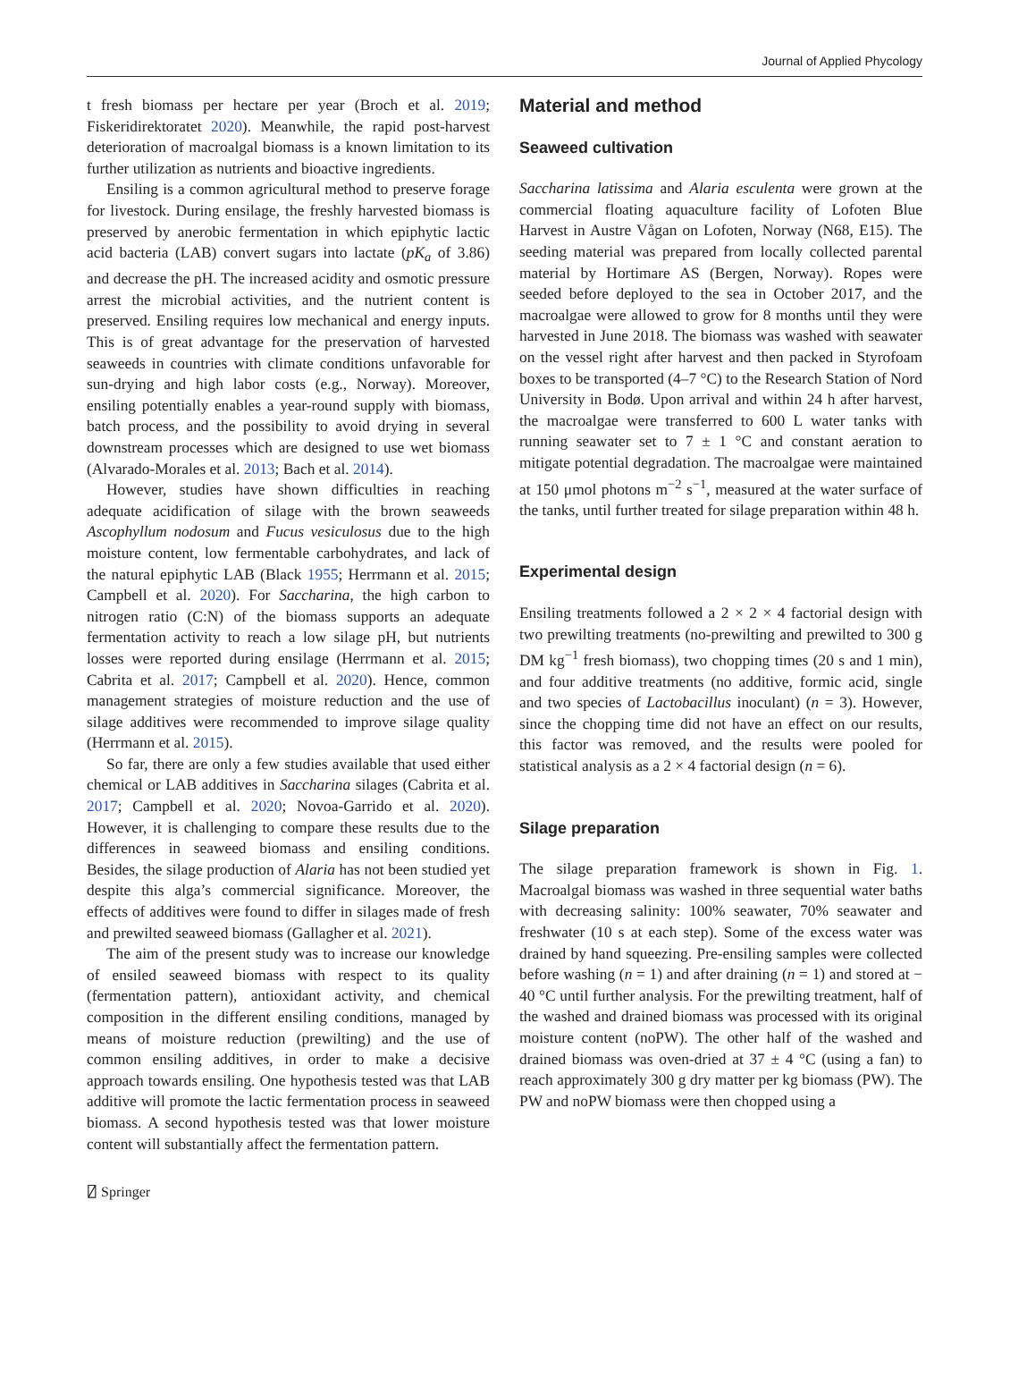Journal of Applied Phycology
t fresh biomass per hectare per year (Broch et al. 2019; Fiskeridirektoratet 2020). Meanwhile, the rapid post-harvest deterioration of macroalgal biomass is a known limitation to its further utilization as nutrients and bioactive ingredients.
Ensiling is a common agricultural method to preserve forage for livestock. During ensilage, the freshly harvested biomass is preserved by anerobic fermentation in which epiphytic lactic acid bacteria (LAB) convert sugars into lactate (pK<sub>a</sub> of 3.86) and decrease the pH. The increased acidity and osmotic pressure arrest the microbial activities, and the nutrient content is preserved. Ensiling requires low mechanical and energy inputs. This is of great advantage for the preservation of harvested seaweeds in countries with climate conditions unfavorable for sun-drying and high labor costs (e.g., Norway). Moreover, ensiling potentially enables a year-round supply with biomass, batch process, and the possibility to avoid drying in several downstream processes which are designed to use wet biomass (Alvarado-Morales et al. 2013; Bach et al. 2014).
However, studies have shown difficulties in reaching adequate acidification of silage with the brown seaweeds Ascophyllum nodosum and Fucus vesiculosus due to the high moisture content, low fermentable carbohydrates, and lack of the natural epiphytic LAB (Black 1955; Herrmann et al. 2015; Campbell et al. 2020). For Saccharina, the high carbon to nitrogen ratio (C:N) of the biomass supports an adequate fermentation activity to reach a low silage pH, but nutrients losses were reported during ensilage (Herrmann et al. 2015; Cabrita et al. 2017; Campbell et al. 2020). Hence, common management strategies of moisture reduction and the use of silage additives were recommended to improve silage quality (Herrmann et al. 2015).
So far, there are only a few studies available that used either chemical or LAB additives in Saccharina silages (Cabrita et al. 2017; Campbell et al. 2020; Novoa-Garrido et al. 2020). However, it is challenging to compare these results due to the differences in seaweed biomass and ensiling conditions. Besides, the silage production of Alaria has not been studied yet despite this alga’s commercial significance. Moreover, the effects of additives were found to differ in silages made of fresh and prewilted seaweed biomass (Gallagher et al. 2021).
The aim of the present study was to increase our knowledge of ensiled seaweed biomass with respect to its quality (fermentation pattern), antioxidant activity, and chemical composition in the different ensiling conditions, managed by means of moisture reduction (prewilting) and the use of common ensiling additives, in order to make a decisive approach towards ensiling. One hypothesis tested was that LAB additive will promote the lactic fermentation process in seaweed biomass. A second hypothesis tested was that lower moisture content will substantially affect the fermentation pattern.
Material and method
Seaweed cultivation
Saccharina latissima and Alaria esculenta were grown at the commercial floating aquaculture facility of Lofoten Blue Harvest in Austre Vågan on Lofoten, Norway (N68, E15). The seeding material was prepared from locally collected parental material by Hortimare AS (Bergen, Norway). Ropes were seeded before deployed to the sea in October 2017, and the macroalgae were allowed to grow for 8 months until they were harvested in June 2018. The biomass was washed with seawater on the vessel right after harvest and then packed in Styrofoam boxes to be transported (4–7 °C) to the Research Station of Nord University in Bodø. Upon arrival and within 24 h after harvest, the macroalgae were transferred to 600 L water tanks with running seawater set to 7 ± 1 °C and constant aeration to mitigate potential degradation. The macroalgae were maintained at 150 μmol photons m<sup>−2</sup> s<sup>−1</sup>, measured at the water surface of the tanks, until further treated for silage preparation within 48 h.
Experimental design
Ensiling treatments followed a 2 × 2 × 4 factorial design with two prewilting treatments (no-prewilting and prewilted to 300 g DM kg<sup>−1</sup> fresh biomass), two chopping times (20 s and 1 min), and four additive treatments (no additive, formic acid, single and two species of Lactobacillus inoculant) (n = 3). However, since the chopping time did not have an effect on our results, this factor was removed, and the results were pooled for statistical analysis as a 2 × 4 factorial design (n = 6).
Silage preparation
The silage preparation framework is shown in Fig. 1. Macroalgal biomass was washed in three sequential water baths with decreasing salinity: 100% seawater, 70% seawater and freshwater (10 s at each step). Some of the excess water was drained by hand squeezing. Pre-ensiling samples were collected before washing (n = 1) and after draining (n = 1) and stored at − 40 °C until further analysis. For the prewilting treatment, half of the washed and drained biomass was processed with its original moisture content (noPW). The other half of the washed and drained biomass was oven-dried at 37 ± 4 °C (using a fan) to reach approximately 300 g dry matter per kg biomass (PW). The PW and noPW biomass were then chopped using a
⍁ Springer